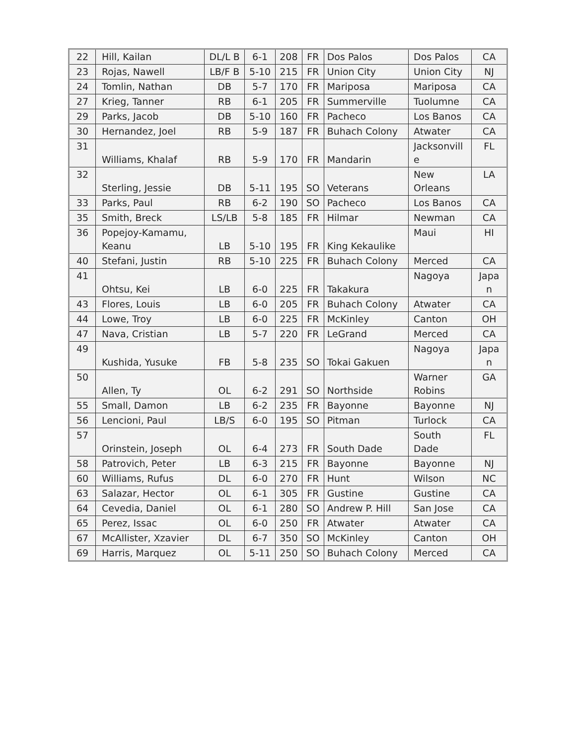| 22 | Hill, Kailan | DL/L B | 6-1 | 208 | FR | Dos Palos | Dos Palos | CA |
| 23 | Rojas, Nawell | LB/F B | 5-10 | 215 | FR | Union City | Union City | NJ |
| 24 | Tomlin, Nathan | DB | 5-7 | 170 | FR | Mariposa | Mariposa | CA |
| 27 | Krieg, Tanner | RB | 6-1 | 205 | FR | Summerville | Tuolumne | CA |
| 29 | Parks, Jacob | DB | 5-10 | 160 | FR | Pacheco | Los Banos | CA |
| 30 | Hernandez, Joel | RB | 5-9 | 187 | FR | Buhach Colony | Atwater | CA |
| 31 | Williams, Khalaf | RB | 5-9 | 170 | FR | Mandarin | Jacksonvill e | FL |
| 32 | Sterling, Jessie | DB | 5-11 | 195 | SO | Veterans | New Orleans | LA |
| 33 | Parks, Paul | RB | 6-2 | 190 | SO | Pacheco | Los Banos | CA |
| 35 | Smith, Breck | LS/LB | 5-8 | 185 | FR | Hilmar | Newman | CA |
| 36 | Popejoy-Kamamu, Keanu | LB | 5-10 | 195 | FR | King Kekaulike | Maui | HI |
| 40 | Stefani, Justin | RB | 5-10 | 225 | FR | Buhach Colony | Merced | CA |
| 41 | Ohtsu, Kei | LB | 6-0 | 225 | FR | Takakura | Nagoya | Japa n |
| 43 | Flores, Louis | LB | 6-0 | 205 | FR | Buhach Colony | Atwater | CA |
| 44 | Lowe, Troy | LB | 6-0 | 225 | FR | McKinley | Canton | OH |
| 47 | Nava, Cristian | LB | 5-7 | 220 | FR | LeGrand | Merced | CA |
| 49 | Kushida, Yusuke | FB | 5-8 | 235 | SO | Tokai Gakuen | Nagoya | Japa n |
| 50 | Allen, Ty | OL | 6-2 | 291 | SO | Northside | Warner Robins | GA |
| 55 | Small, Damon | LB | 6-2 | 235 | FR | Bayonne | Bayonne | NJ |
| 56 | Lencioni, Paul | LB/S | 6-0 | 195 | SO | Pitman | Turlock | CA |
| 57 | Orinstein, Joseph | OL | 6-4 | 273 | FR | South Dade | South Dade | FL |
| 58 | Patrovich, Peter | LB | 6-3 | 215 | FR | Bayonne | Bayonne | NJ |
| 60 | Williams, Rufus | DL | 6-0 | 270 | FR | Hunt | Wilson | NC |
| 63 | Salazar, Hector | OL | 6-1 | 305 | FR | Gustine | Gustine | CA |
| 64 | Cevedia, Daniel | OL | 6-1 | 280 | SO | Andrew P. Hill | San Jose | CA |
| 65 | Perez, Issac | OL | 6-0 | 250 | FR | Atwater | Atwater | CA |
| 67 | McAllister, Xzavier | DL | 6-7 | 350 | SO | McKinley | Canton | OH |
| 69 | Harris, Marquez | OL | 5-11 | 250 | SO | Buhach Colony | Merced | CA |